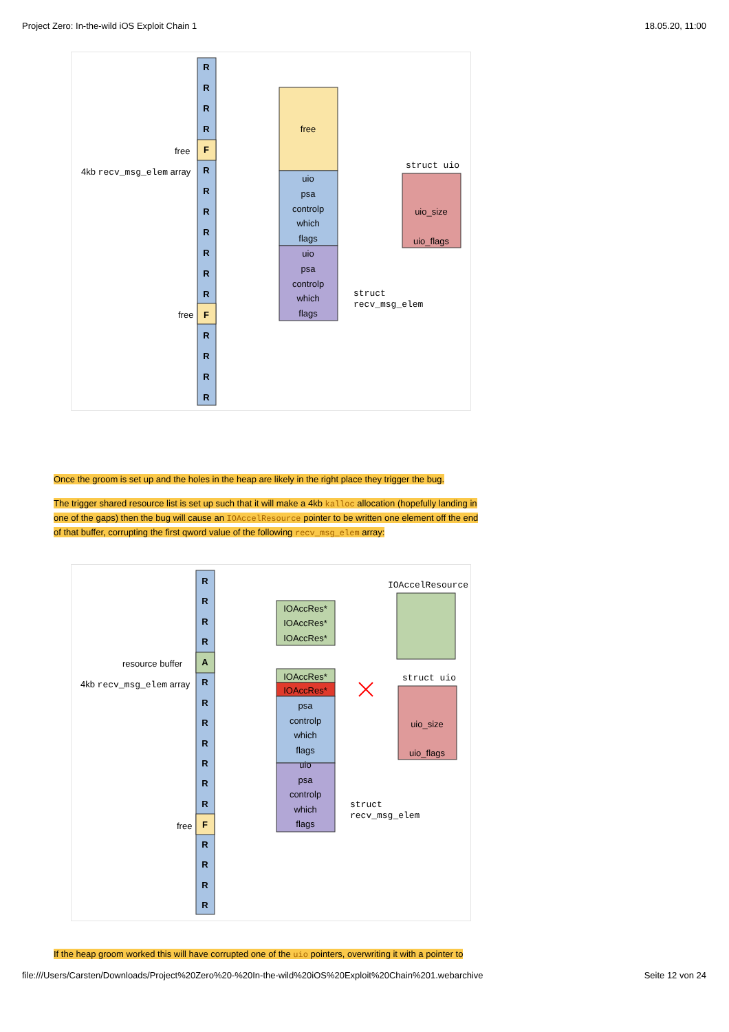Project Zero: In-the-wild iOS Exploit Chain 1 18.05.20, 11:00
R
R
R
R
F
R
R
R
R
R
R
R
F
R
R
R
R
free
uio
psa
controlp
which
flags
uio
psa
controlp
which
flags
uio_size
uio_flags
free
4kb recv_msg_elem array
free
struct uio
struct
recv_msg_elem
Once the groom is set up and the holes in the heap are likely in the right place they trigger the bug.
The trigger shared resource list is set up such that it will make a 4kb kalloc allocation (hopefully landing in one of the gaps) then the bug will cause an IOAccelResource pointer to be written one element off the end of that buffer, corrupting the first qword value of the following recv_msg_elem array:
R
R
R
R
A
R
R
R
R
R
R
R
F
R
R
R
R
IOAccRes*
IOAccRes*
IOAccRes*
IOAccRes*
IOAccRes*
psa
controlp
which
flags
uio
psa
controlp
which
flags
uio_size
uio_flags
resource buffer
4kb recv_msg_elem array
free
IOAccelResource
struct uio
struct
recv_msg_elem
If the heap groom worked this will have corrupted one of the uio pointers, overwriting it with a pointer to
file:///Users/Carsten/Downloads/Project%20Zero%20-%20In-the-wild%20iOS%20Exploit%20Chain%201.webarchive Seite 12 von 24